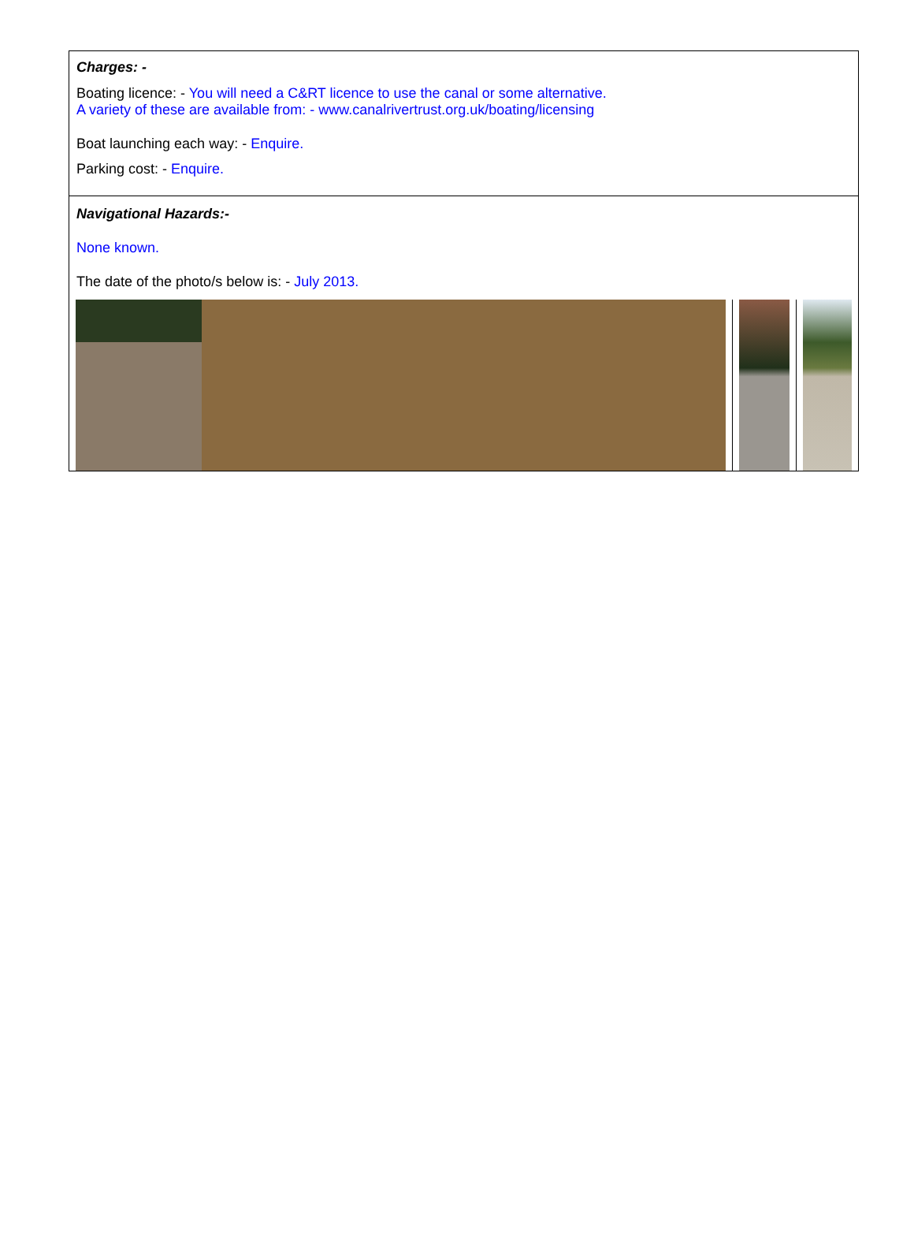Charges: -
Boating licence: - You will need a C&RT licence to use the canal or some alternative.
A variety of these are available from: - www.canalrivertrust.org.uk/boating/licensing
Boat launching each way: - Enquire.
Parking cost: - Enquire.
Navigational Hazards:-
None known.
The date of the photo/s below is: - July 2013.